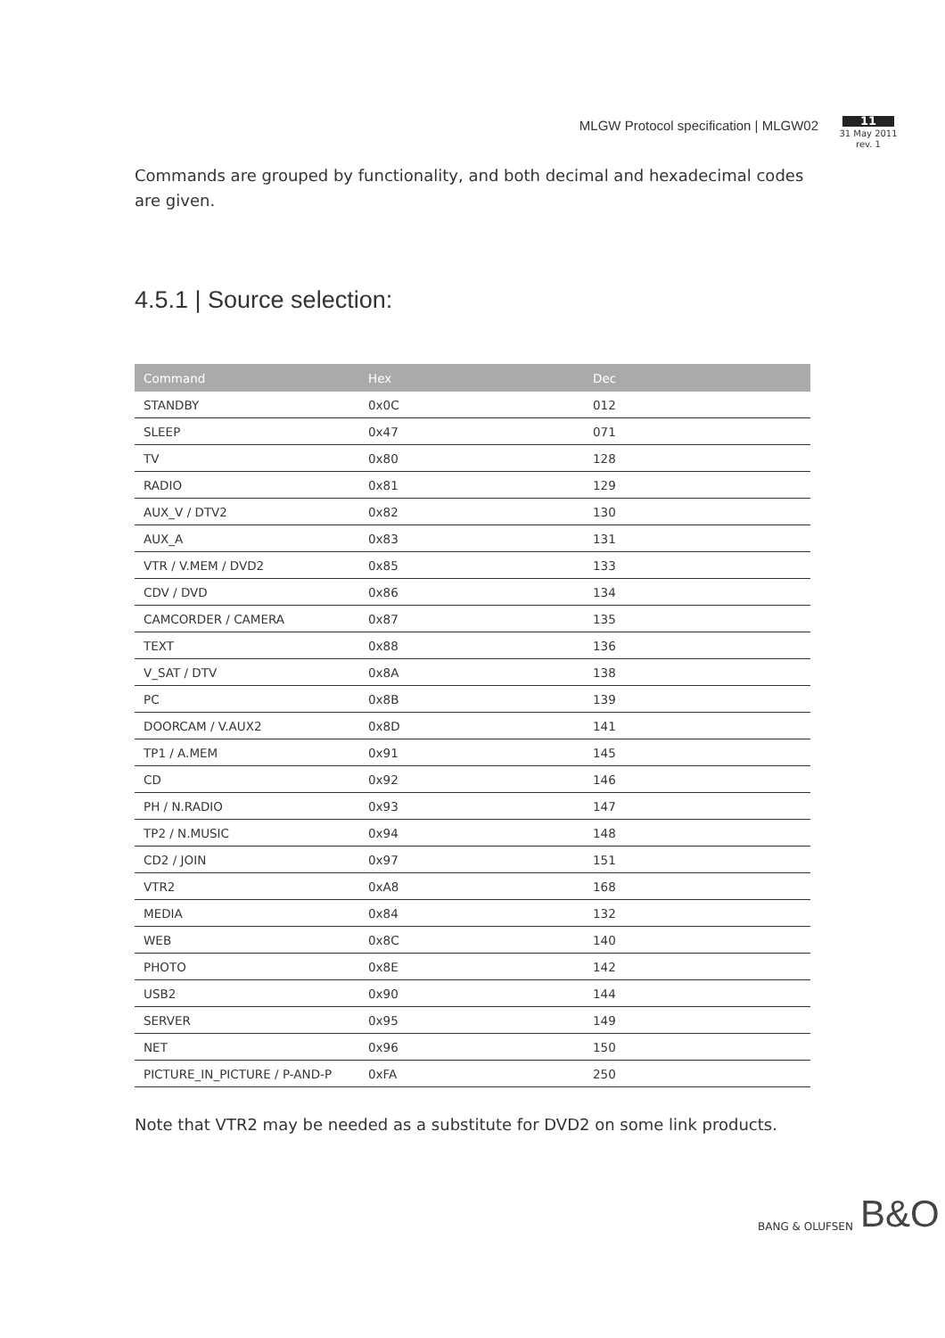MLGW Protocol specification | MLGW02
11
31 May 2011
rev. 1
Commands are grouped by functionality, and both decimal and hexadecimal codes are given.
4.5.1 | Source selection:
| Command | Hex | Dec |
| --- | --- | --- |
| STANDBY | 0x0C | 012 |
| SLEEP | 0x47 | 071 |
| TV | 0x80 | 128 |
| RADIO | 0x81 | 129 |
| AUX_V / DTV2 | 0x82 | 130 |
| AUX_A | 0x83 | 131 |
| VTR / V.MEM / DVD2 | 0x85 | 133 |
| CDV / DVD | 0x86 | 134 |
| CAMCORDER / CAMERA | 0x87 | 135 |
| TEXT | 0x88 | 136 |
| V_SAT / DTV | 0x8A | 138 |
| PC | 0x8B | 139 |
| DOORCAM / V.AUX2 | 0x8D | 141 |
| TP1 / A.MEM | 0x91 | 145 |
| CD | 0x92 | 146 |
| PH / N.RADIO | 0x93 | 147 |
| TP2 / N.MUSIC | 0x94 | 148 |
| CD2 / JOIN | 0x97 | 151 |
| VTR2 | 0xA8 | 168 |
| MEDIA | 0x84 | 132 |
| WEB | 0x8C | 140 |
| PHOTO | 0x8E | 142 |
| USB2 | 0x90 | 144 |
| SERVER | 0x95 | 149 |
| NET | 0x96 | 150 |
| PICTURE_IN_PICTURE / P-AND-P | 0xFA | 250 |
Note that VTR2 may be needed as a substitute for DVD2 on some link products.
BANG & OLUFSEN B&O